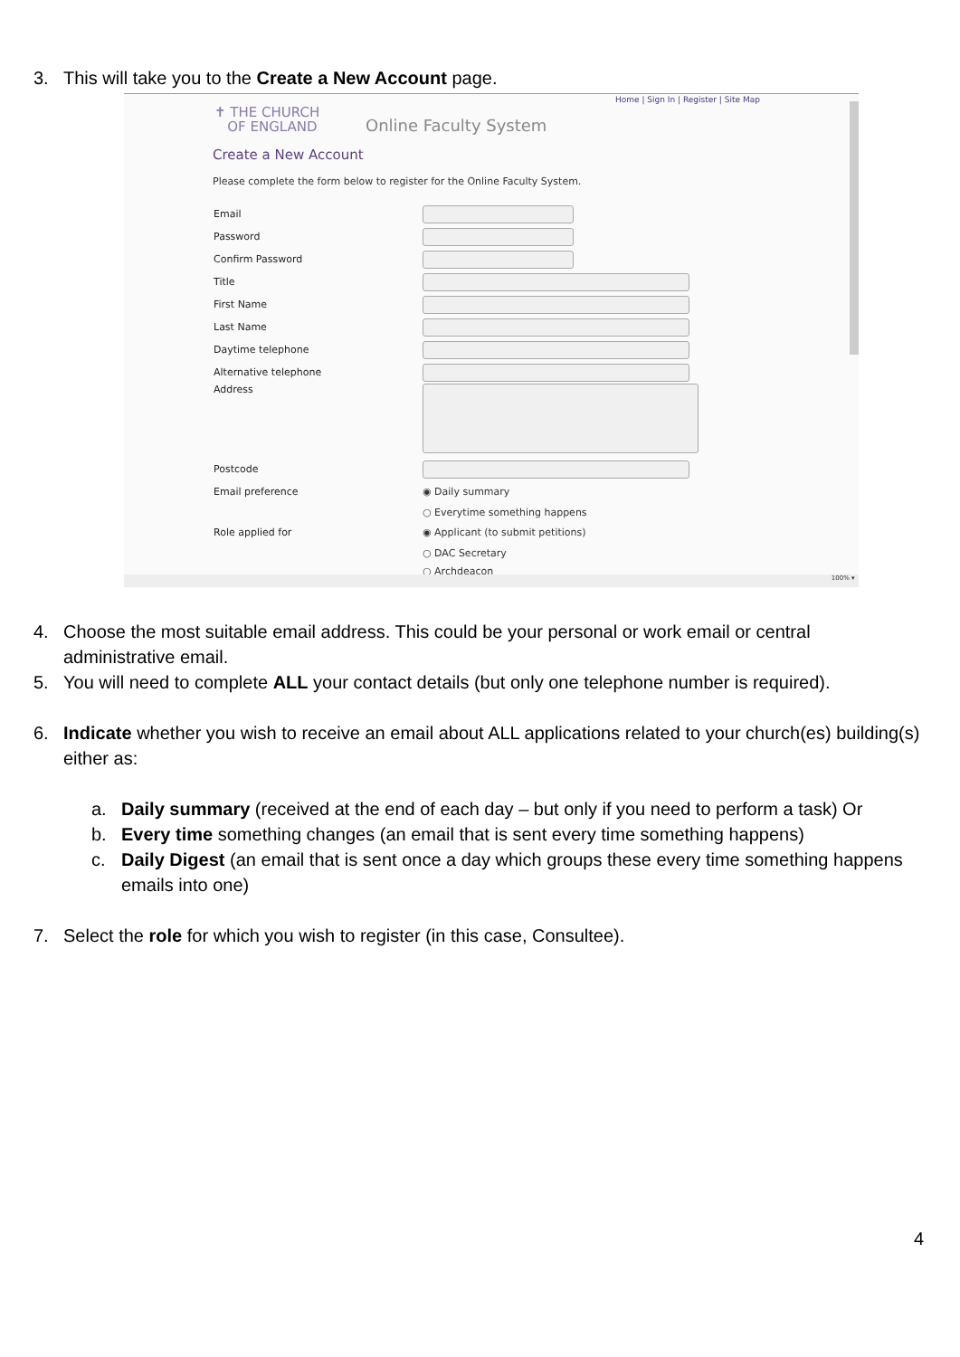3. This will take you to the Create a New Account page.
Home | Sign In | Register | Site Map
✝ THE CHURCH
OF ENGLAND
Online Faculty System
Create a New Account
Please complete the form below to register for the Online Faculty System.
Email
Password
Confirm Password
Title
First Name
Last Name
Daytime telephone
Alternative telephone
Address
Postcode
Email preference ◉ Daily summary
○ Everytime something happens
Role applied for ◉ Applicant (to submit petitions)
○ DAC Secretary
○ Archdeacon
100% ▾
4. Choose the most suitable email address. This could be your personal or work email or central administrative email.
5. You will need to complete ALL your contact details (but only one telephone number is required).
6. Indicate whether you wish to receive an email about ALL applications related to your church(es) building(s) either as:
a. Daily summary (received at the end of each day – but only if you need to perform a task) Or
b. Every time something changes (an email that is sent every time something happens)
c. Daily Digest (an email that is sent once a day which groups these every time something happens emails into one)
7. Select the role for which you wish to register (in this case, Consultee).
4